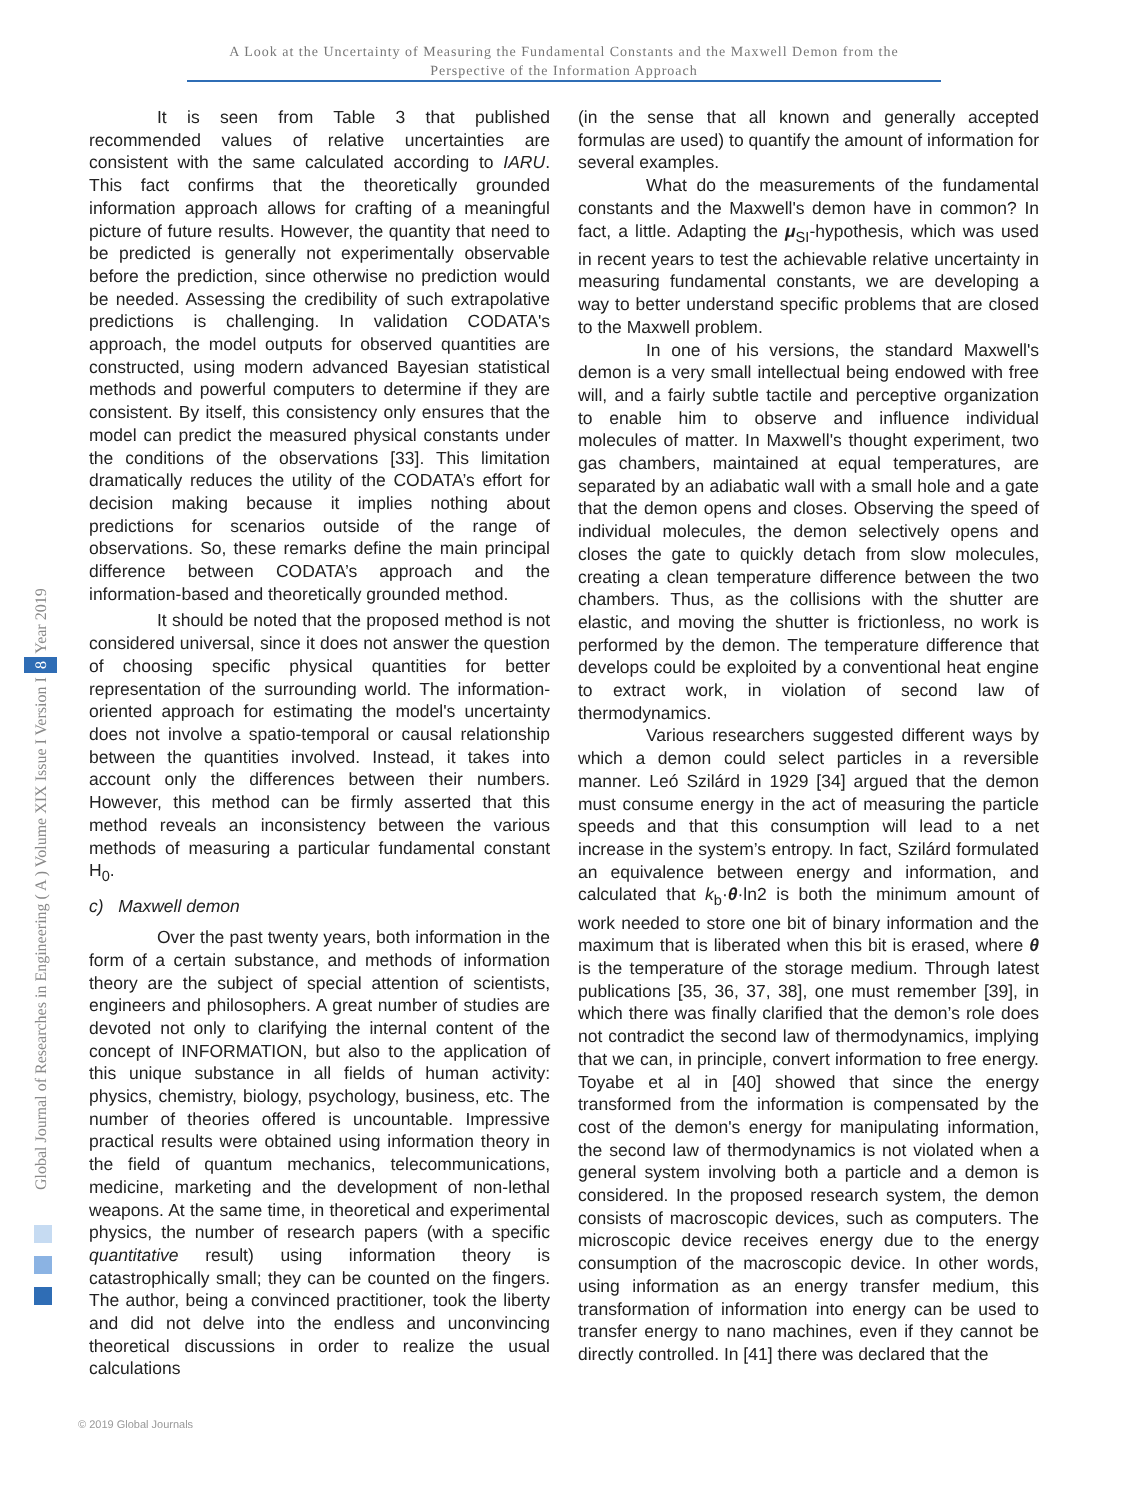A Look at the Uncertainty of Measuring the Fundamental Constants and the Maxwell Demon from the
Perspective of the Information Approach
Global Journal of Researches in Engineering ( A ) Volume XIX Issue I Version I 8 Year 2019
It is seen from Table 3 that published recommended values of relative uncertainties are consistent with the same calculated according to IARU. This fact confirms that the theoretically grounded information approach allows for crafting of a meaningful picture of future results. However, the quantity that need to be predicted is generally not experimentally observable before the prediction, since otherwise no prediction would be needed. Assessing the credibility of such extrapolative predictions is challenging. In validation CODATA's approach, the model outputs for observed quantities are constructed, using modern advanced Bayesian statistical methods and powerful computers to determine if they are consistent. By itself, this consistency only ensures that the model can predict the measured physical constants under the conditions of the observations [33]. This limitation dramatically reduces the utility of the CODATA’s effort for decision making because it implies nothing about predictions for scenarios outside of the range of observations. So, these remarks define the main principal difference between CODATA’s approach and the information-based and theoretically grounded method.
It should be noted that the proposed method is not considered universal, since it does not answer the question of choosing specific physical quantities for better representation of the surrounding world. The information-oriented approach for estimating the model's uncertainty does not involve a spatio-temporal or causal relationship between the quantities involved. Instead, it takes into account only the differences between their numbers. However, this method can be firmly asserted that this method reveals an inconsistency between the various methods of measuring a particular fundamental constant H<sub>0</sub>.
c) Maxwell demon
Over the past twenty years, both information in the form of a certain substance, and methods of information theory are the subject of special attention of scientists, engineers and philosophers. A great number of studies are devoted not only to clarifying the internal content of the concept of INFORMATION, but also to the application of this unique substance in all fields of human activity: physics, chemistry, biology, psychology, business, etc. The number of theories offered is uncountable. Impressive practical results were obtained using information theory in the field of quantum mechanics, telecommunications, medicine, marketing and the development of non-lethal weapons. At the same time, in theoretical and experimental physics, the number of research papers (with a specific quantitative result) using information theory is catastrophically small; they can be counted on the fingers. The author, being a convinced practitioner, took the liberty and did not delve into the endless and unconvincing theoretical discussions in order to realize the usual calculations
(in the sense that all known and generally accepted formulas are used) to quantify the amount of information for several examples.
What do the measurements of the fundamental constants and the Maxwell's demon have in common? In fact, a little. Adapting the μ<sub>SI</sub>-hypothesis, which was used in recent years to test the achievable relative uncertainty in measuring fundamental constants, we are developing a way to better understand specific problems that are closed to the Maxwell problem.
In one of his versions, the standard Maxwell's demon is a very small intellectual being endowed with free will, and a fairly subtle tactile and perceptive organization to enable him to observe and influence individual molecules of matter. In Maxwell's thought experiment, two gas chambers, maintained at equal temperatures, are separated by an adiabatic wall with a small hole and a gate that the demon opens and closes. Observing the speed of individual molecules, the demon selectively opens and closes the gate to quickly detach from slow molecules, creating a clean temperature difference between the two chambers. Thus, as the collisions with the shutter are elastic, and moving the shutter is frictionless, no work is performed by the demon. The temperature difference that develops could be exploited by a conventional heat engine to extract work, in violation of second law of thermodynamics.
Various researchers suggested different ways by which a demon could select particles in a reversible manner. Leó Szilárd in 1929 [34] argued that the demon must consume energy in the act of measuring the particle speeds and that this consumption will lead to a net increase in the system’s entropy. In fact, Szilárd formulated an equivalence between energy and information, and calculated that k<sub>b</sub>·θ·ln2 is both the minimum amount of work needed to store one bit of binary information and the maximum that is liberated when this bit is erased, where θ is the temperature of the storage medium. Through latest publications [35, 36, 37, 38], one must remember [39], in which there was finally clarified that the demon’s role does not contradict the second law of thermodynamics, implying that we can, in principle, convert information to free energy. Toyabe et al in [40] showed that since the energy transformed from the information is compensated by the cost of the demon's energy for manipulating information, the second law of thermodynamics is not violated when a general system involving both a particle and a demon is considered. In the proposed research system, the demon consists of macroscopic devices, such as computers. The microscopic device receives energy due to the energy consumption of the macroscopic device. In other words, using information as an energy transfer medium, this transformation of information into energy can be used to transfer energy to nano machines, even if they cannot be directly controlled. In [41] there was declared that the
© 2019 Global Journals